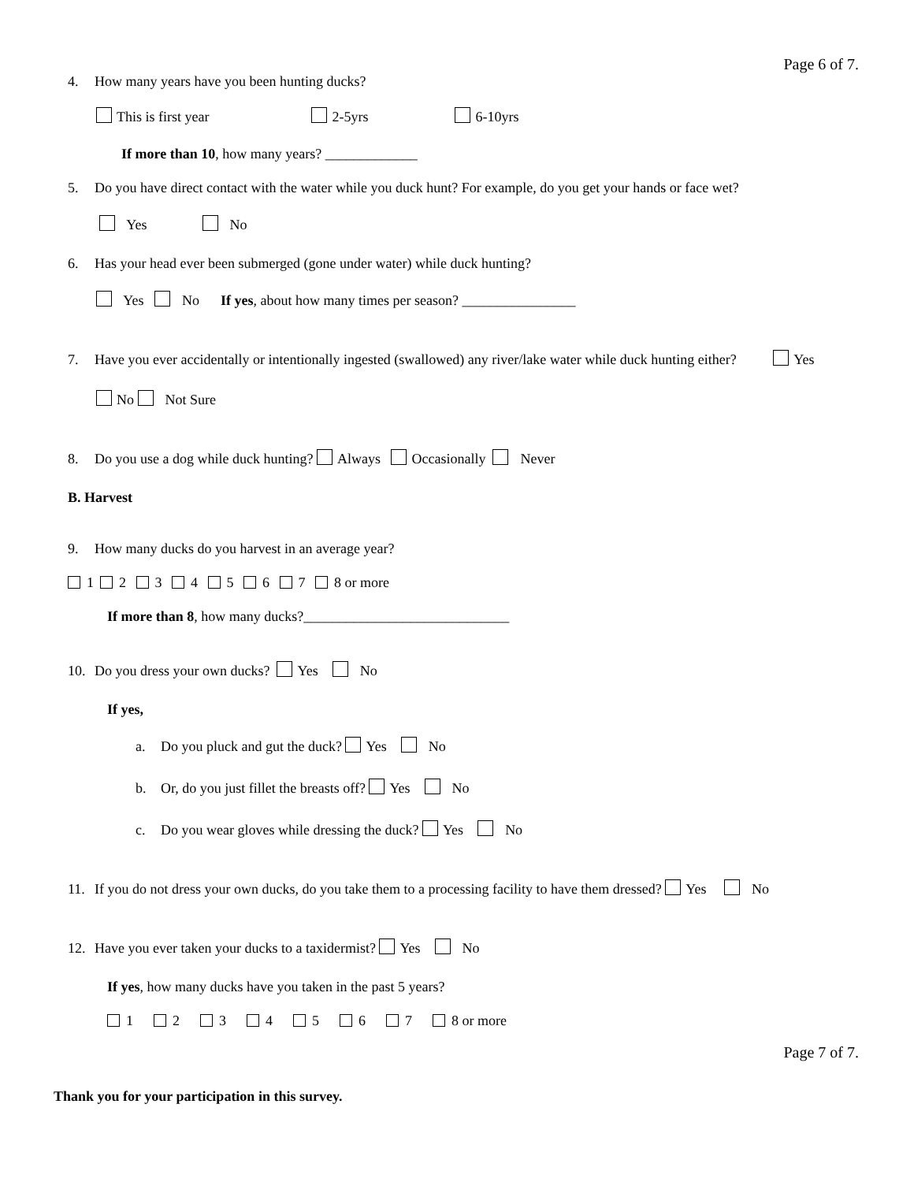Page 6 of 7.
4. How many years have you been hunting ducks?
This is first year 2-5yrs 6-10yrs
If more than 10, how many years? _____________
5. Do you have direct contact with the water while you duck hunt? For example, do you get your hands or face wet?
Yes No
6. Has your head ever been submerged (gone under water) while duck hunting?
Yes No If yes, about how many times per season? ________________
7. Have you ever accidentally or intentionally ingested (swallowed) any river/lake water while duck hunting either? Yes
No Not Sure
8. Do you use a dog while duck hunting? Always Occasionally Never
B. Harvest
9. How many ducks do you harvest in an average year?
1 2 3 4 5 6 7 8 or more
If more than 8, how many ducks?_____________________________
10. Do you dress your own ducks? Yes No
If yes,
a. Do you pluck and gut the duck? Yes No
b. Or, do you just fillet the breasts off? Yes No
c. Do you wear gloves while dressing the duck? Yes No
11. If you do not dress your own ducks, do you take them to a processing facility to have them dressed? Yes No
12. Have you ever taken your ducks to a taxidermist? Yes No
If yes, how many ducks have you taken in the past 5 years?
1 2 3 4 5 6 7 8 or more
Page 7 of 7.
Thank you for your participation in this survey.